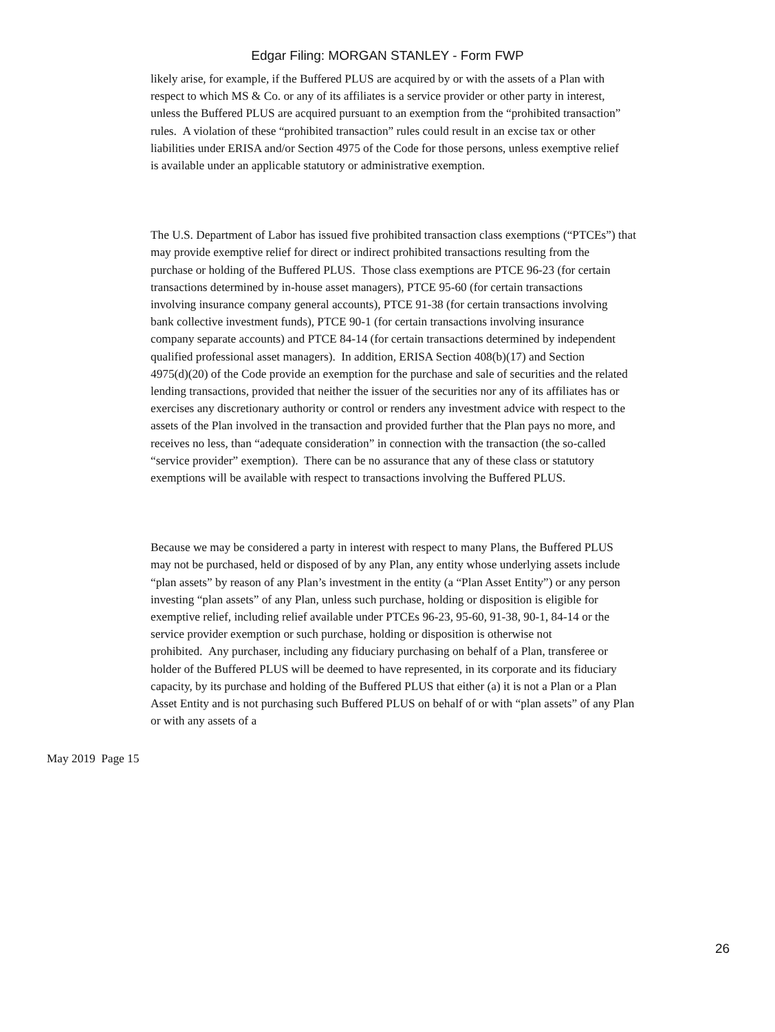Edgar Filing: MORGAN STANLEY - Form FWP
likely arise, for example, if the Buffered PLUS are acquired by or with the assets of a Plan with
respect to which MS & Co. or any of its affiliates is a service provider or other party in interest,
unless the Buffered PLUS are acquired pursuant to an exemption from the “prohibited transaction”
rules. A violation of these “prohibited transaction” rules could result in an excise tax or other
liabilities under ERISA and/or Section 4975 of the Code for those persons, unless exemptive relief
is available under an applicable statutory or administrative exemption.
The U.S. Department of Labor has issued five prohibited transaction class exemptions (“PTCEs”) that
may provide exemptive relief for direct or indirect prohibited transactions resulting from the
purchase or holding of the Buffered PLUS. Those class exemptions are PTCE 96-23 (for certain
transactions determined by in-house asset managers), PTCE 95-60 (for certain transactions
involving insurance company general accounts), PTCE 91-38 (for certain transactions involving
bank collective investment funds), PTCE 90-1 (for certain transactions involving insurance
company separate accounts) and PTCE 84-14 (for certain transactions determined by independent
qualified professional asset managers). In addition, ERISA Section 408(b)(17) and Section
4975(d)(20) of the Code provide an exemption for the purchase and sale of securities and the related
lending transactions, provided that neither the issuer of the securities nor any of its affiliates has or
exercises any discretionary authority or control or renders any investment advice with respect to the
assets of the Plan involved in the transaction and provided further that the Plan pays no more, and
receives no less, than “adequate consideration” in connection with the transaction (the so-called
“service provider” exemption). There can be no assurance that any of these class or statutory
exemptions will be available with respect to transactions involving the Buffered PLUS.
Because we may be considered a party in interest with respect to many Plans, the Buffered PLUS
may not be purchased, held or disposed of by any Plan, any entity whose underlying assets include
“plan assets” by reason of any Plan’s investment in the entity (a “Plan Asset Entity”) or any person
investing “plan assets” of any Plan, unless such purchase, holding or disposition is eligible for
exemptive relief, including relief available under PTCEs 96-23, 95-60, 91-38, 90-1, 84-14 or the
service provider exemption or such purchase, holding or disposition is otherwise not
prohibited. Any purchaser, including any fiduciary purchasing on behalf of a Plan, transferee or
holder of the Buffered PLUS will be deemed to have represented, in its corporate and its fiduciary
capacity, by its purchase and holding of the Buffered PLUS that either (a) it is not a Plan or a Plan
Asset Entity and is not purchasing such Buffered PLUS on behalf of or with “plan assets” of any Plan
or with any assets of a
May 2019 Page 15
26